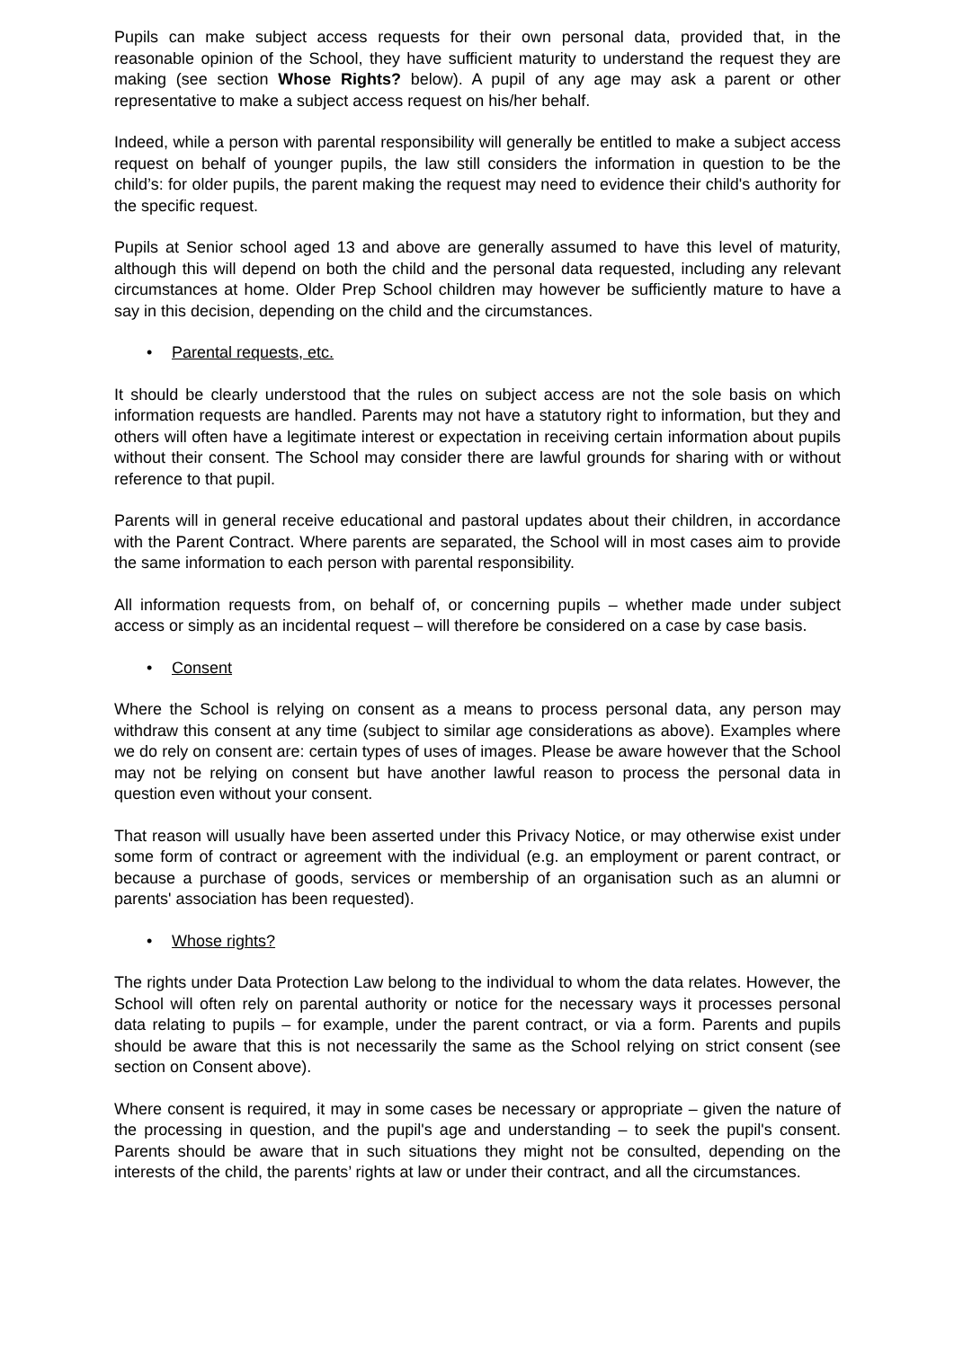Pupils can make subject access requests for their own personal data, provided that, in the reasonable opinion of the School, they have sufficient maturity to understand the request they are making (see section Whose Rights? below). A pupil of any age may ask a parent or other representative to make a subject access request on his/her behalf.
Indeed, while a person with parental responsibility will generally be entitled to make a subject access request on behalf of younger pupils, the law still considers the information in question to be the child’s: for older pupils, the parent making the request may need to evidence their child's authority for the specific request.
Pupils at Senior school aged 13 and above are generally assumed to have this level of maturity, although this will depend on both the child and the personal data requested, including any relevant circumstances at home. Older Prep School children may however be sufficiently mature to have a say in this decision, depending on the child and the circumstances.
• Parental requests, etc.
It should be clearly understood that the rules on subject access are not the sole basis on which information requests are handled. Parents may not have a statutory right to information, but they and others will often have a legitimate interest or expectation in receiving certain information about pupils without their consent. The School may consider there are lawful grounds for sharing with or without reference to that pupil.
Parents will in general receive educational and pastoral updates about their children, in accordance with the Parent Contract. Where parents are separated, the School will in most cases aim to provide the same information to each person with parental responsibility.
All information requests from, on behalf of, or concerning pupils – whether made under subject access or simply as an incidental request – will therefore be considered on a case by case basis.
• Consent
Where the School is relying on consent as a means to process personal data, any person may withdraw this consent at any time (subject to similar age considerations as above). Examples where we do rely on consent are: certain types of uses of images. Please be aware however that the School may not be relying on consent but have another lawful reason to process the personal data in question even without your consent.
That reason will usually have been asserted under this Privacy Notice, or may otherwise exist under some form of contract or agreement with the individual (e.g. an employment or parent contract, or because a purchase of goods, services or membership of an organisation such as an alumni or parents' association has been requested).
• Whose rights?
The rights under Data Protection Law belong to the individual to whom the data relates. However, the School will often rely on parental authority or notice for the necessary ways it processes personal data relating to pupils – for example, under the parent contract, or via a form. Parents and pupils should be aware that this is not necessarily the same as the School relying on strict consent (see section on Consent above).
Where consent is required, it may in some cases be necessary or appropriate – given the nature of the processing in question, and the pupil's age and understanding – to seek the pupil's consent. Parents should be aware that in such situations they might not be consulted, depending on the interests of the child, the parents’ rights at law or under their contract, and all the circumstances.